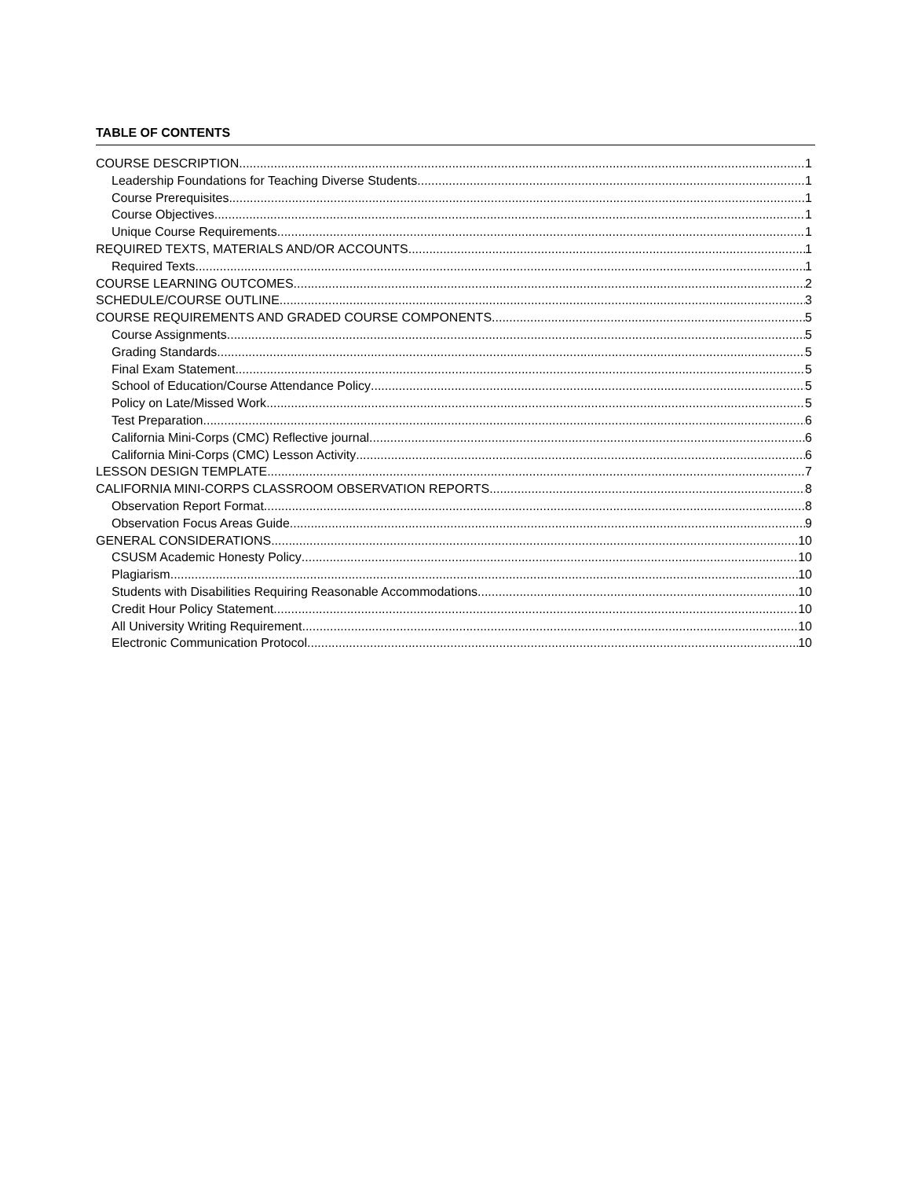TABLE OF CONTENTS
COURSE DESCRIPTION 1
Leadership Foundations for Teaching Diverse Students 1
Course Prerequisites 1
Course Objectives 1
Unique Course Requirements 1
REQUIRED TEXTS, MATERIALS AND/OR ACCOUNTS 1
Required Texts 1
COURSE LEARNING OUTCOMES 2
SCHEDULE/COURSE OUTLINE 3
COURSE REQUIREMENTS AND GRADED COURSE COMPONENTS 5
Course Assignments 5
Grading Standards 5
Final Exam Statement 5
School of Education/Course Attendance Policy 5
Policy on Late/Missed Work 5
Test Preparation 6
California Mini-Corps (CMC) Reflective journal 6
California Mini-Corps (CMC) Lesson Activity 6
LESSON DESIGN TEMPLATE 7
CALIFORNIA MINI-CORPS CLASSROOM OBSERVATION REPORTS 8
Observation Report Format 8
Observation Focus Areas Guide 9
GENERAL CONSIDERATIONS 10
CSUSM Academic Honesty Policy 10
Plagiarism 10
Students with Disabilities Requiring Reasonable Accommodations 10
Credit Hour Policy Statement 10
All University Writing Requirement 10
Electronic Communication Protocol 10